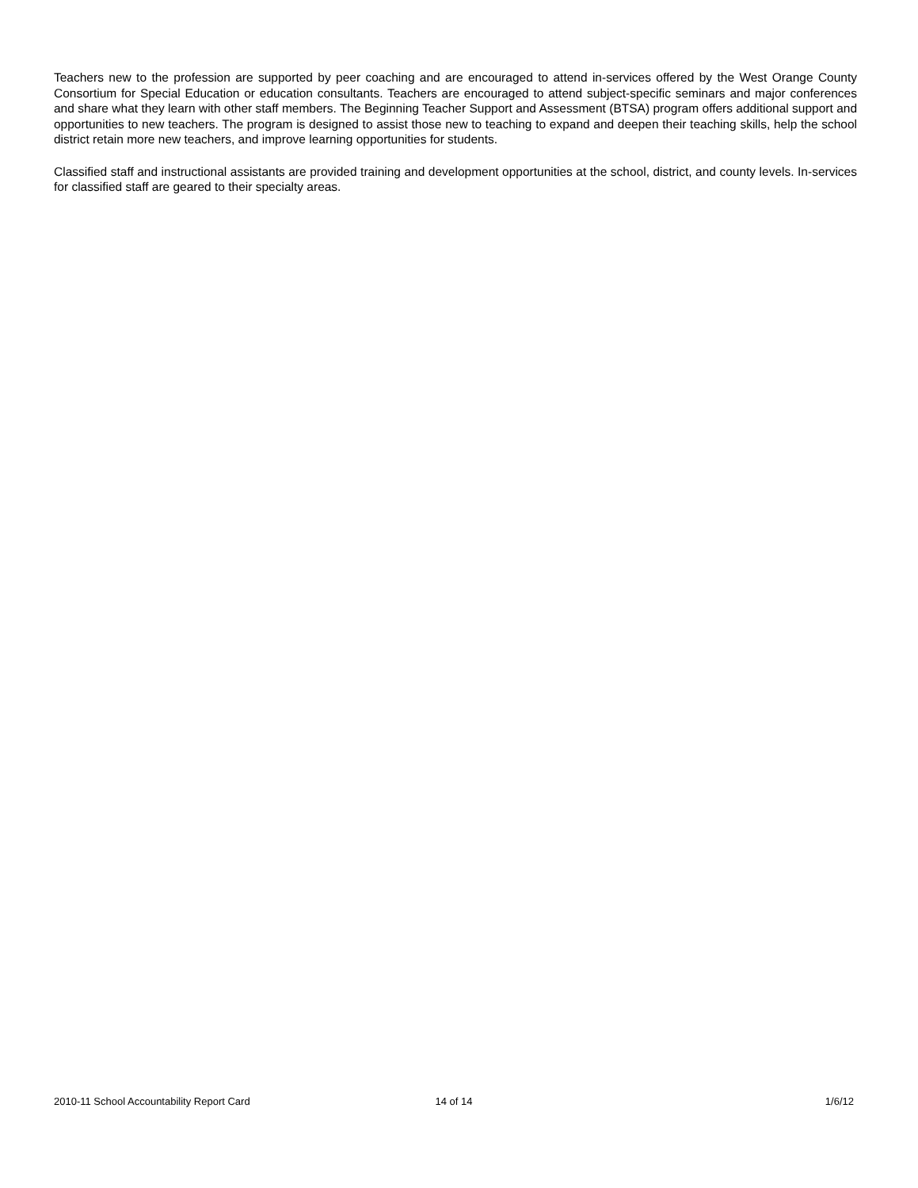Teachers new to the profession are supported by peer coaching and are encouraged to attend in-services offered by the West Orange County Consortium for Special Education or education consultants. Teachers are encouraged to attend subject-specific seminars and major conferences and share what they learn with other staff members. The Beginning Teacher Support and Assessment (BTSA) program offers additional support and opportunities to new teachers. The program is designed to assist those new to teaching to expand and deepen their teaching skills, help the school district retain more new teachers, and improve learning opportunities for students.
Classified staff and instructional assistants are provided training and development opportunities at the school, district, and county levels. In-services for classified staff are geared to their specialty areas.
2010-11 School Accountability Report Card 14 of 14 1/6/12